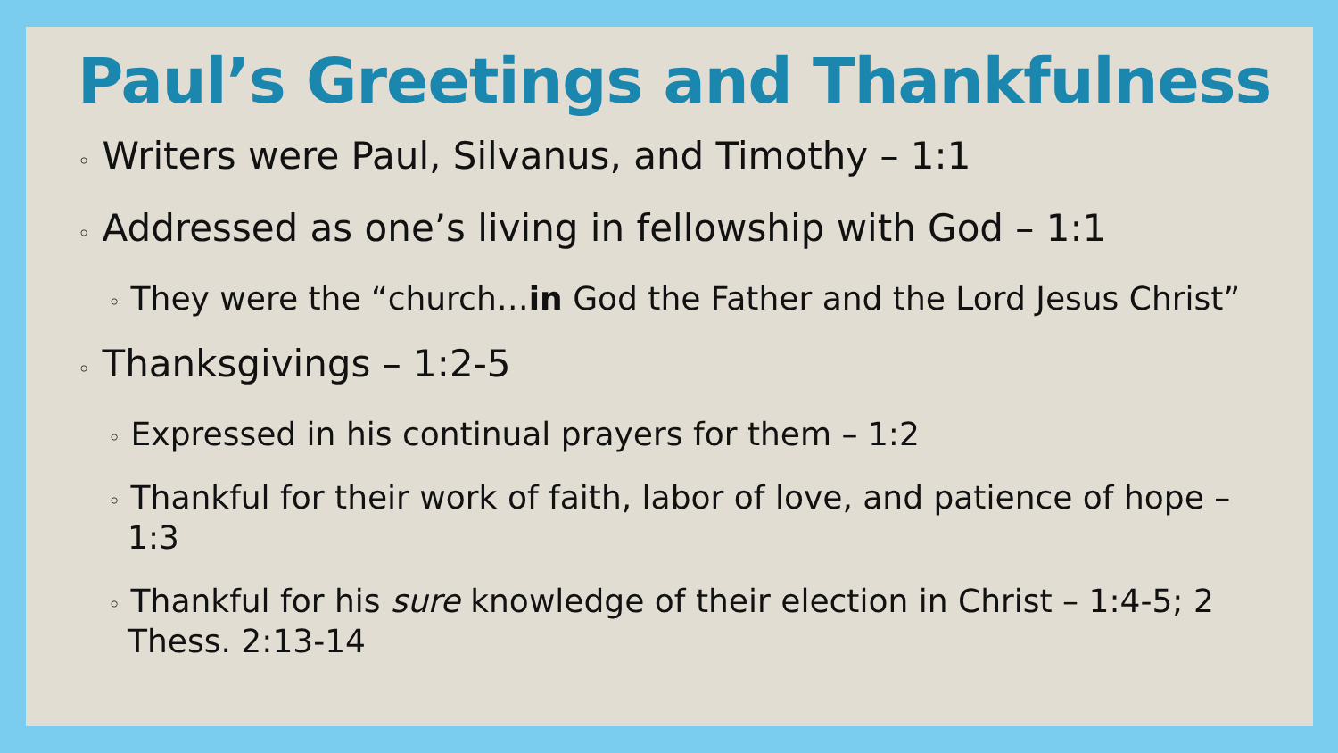Paul’s Greetings and Thankfulness
◦ Writers were Paul, Silvanus, and Timothy – 1:1
◦ Addressed as one’s living in fellowship with God – 1:1
◦ They were the “church…in God the Father and the Lord Jesus Christ”
◦ Thanksgivings – 1:2-5
◦ Expressed in his continual prayers for them – 1:2
◦ Thankful for their work of faith, labor of love, and patience of hope – 1:3
◦ Thankful for his sure knowledge of their election in Christ – 1:4-5; 2 Thess. 2:13-14